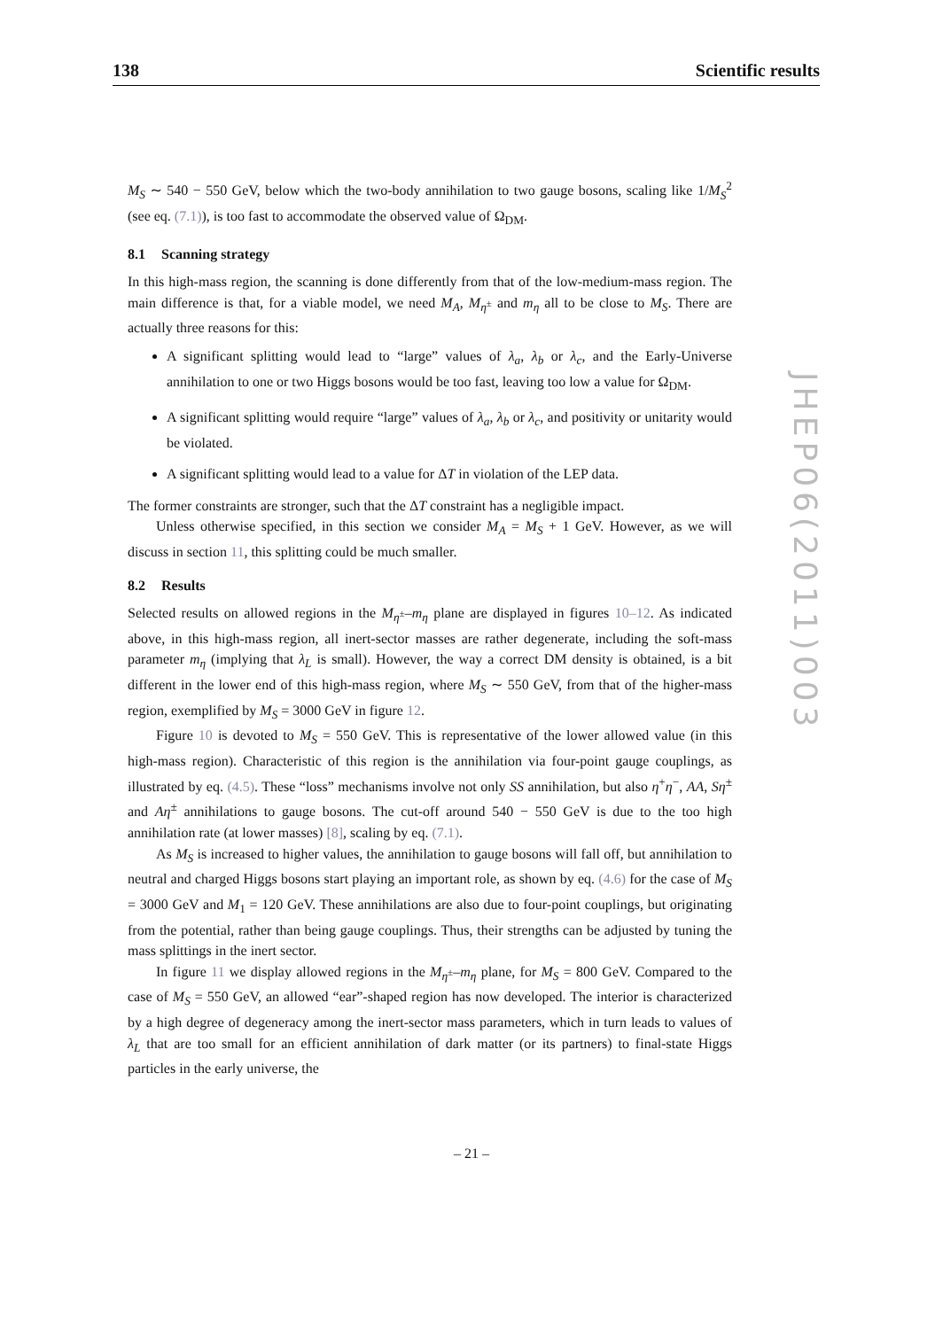138 Scientific results
M<sub>S</sub> ∼ 540 − 550 GeV, below which the two-body annihilation to two gauge bosons, scaling like 1/M<sub>S</sub><sup>2</sup> (see eq. (7.1)), is too fast to accommodate the observed value of Ω<sub>DM</sub>.
8.1 Scanning strategy
In this high-mass region, the scanning is done differently from that of the low-medium-mass region. The main difference is that, for a viable model, we need M<sub>A</sub>, M<sub>η<sup>±</sup></sub> and m<sub>η</sub> all to be close to M<sub>S</sub>. There are actually three reasons for this:
A significant splitting would lead to “large” values of λ<sub>a</sub>, λ<sub>b</sub> or λ<sub>c</sub>, and the Early-Universe annihilation to one or two Higgs bosons would be too fast, leaving too low a value for Ω<sub>DM</sub>.
A significant splitting would require “large” values of λ<sub>a</sub>, λ<sub>b</sub> or λ<sub>c</sub>, and positivity or unitarity would be violated.
A significant splitting would lead to a value for ΔT in violation of the LEP data.
The former constraints are stronger, such that the ΔT constraint has a negligible impact.
Unless otherwise specified, in this section we consider M<sub>A</sub> = M<sub>S</sub> + 1 GeV. However, as we will discuss in section 11, this splitting could be much smaller.
8.2 Results
Selected results on allowed regions in the M<sub>η<sup>±</sup></sub>–m<sub>η</sub> plane are displayed in figures 10–12. As indicated above, in this high-mass region, all inert-sector masses are rather degenerate, including the soft-mass parameter m<sub>η</sub> (implying that λ<sub>L</sub> is small). However, the way a correct DM density is obtained, is a bit different in the lower end of this high-mass region, where M<sub>S</sub> ∼ 550 GeV, from that of the higher-mass region, exemplified by M<sub>S</sub> = 3000 GeV in figure 12.
Figure 10 is devoted to M<sub>S</sub> = 550 GeV. This is representative of the lower allowed value (in this high-mass region). Characteristic of this region is the annihilation via four-point gauge couplings, as illustrated by eq. (4.5). These “loss” mechanisms involve not only SS annihilation, but also η<sup>+</sup>η<sup>−</sup>, AA, Sη<sup>±</sup> and Aη<sup>±</sup> annihilations to gauge bosons. The cut-off around 540 − 550 GeV is due to the too high annihilation rate (at lower masses) [8], scaling by eq. (7.1).
As M<sub>S</sub> is increased to higher values, the annihilation to gauge bosons will fall off, but annihilation to neutral and charged Higgs bosons start playing an important role, as shown by eq. (4.6) for the case of M<sub>S</sub> = 3000 GeV and M<sub>1</sub> = 120 GeV. These annihilations are also due to four-point couplings, but originating from the potential, rather than being gauge couplings. Thus, their strengths can be adjusted by tuning the mass splittings in the inert sector.
In figure 11 we display allowed regions in the M<sub>η<sup>±</sup></sub>–m<sub>η</sub> plane, for M<sub>S</sub> = 800 GeV. Compared to the case of M<sub>S</sub> = 550 GeV, an allowed “ear”-shaped region has now developed. The interior is characterized by a high degree of degeneracy among the inert-sector mass parameters, which in turn leads to values of λ<sub>L</sub> that are too small for an efficient annihilation of dark matter (or its partners) to final-state Higgs particles in the early universe, the
JHEP06(2011)003
– 21 –